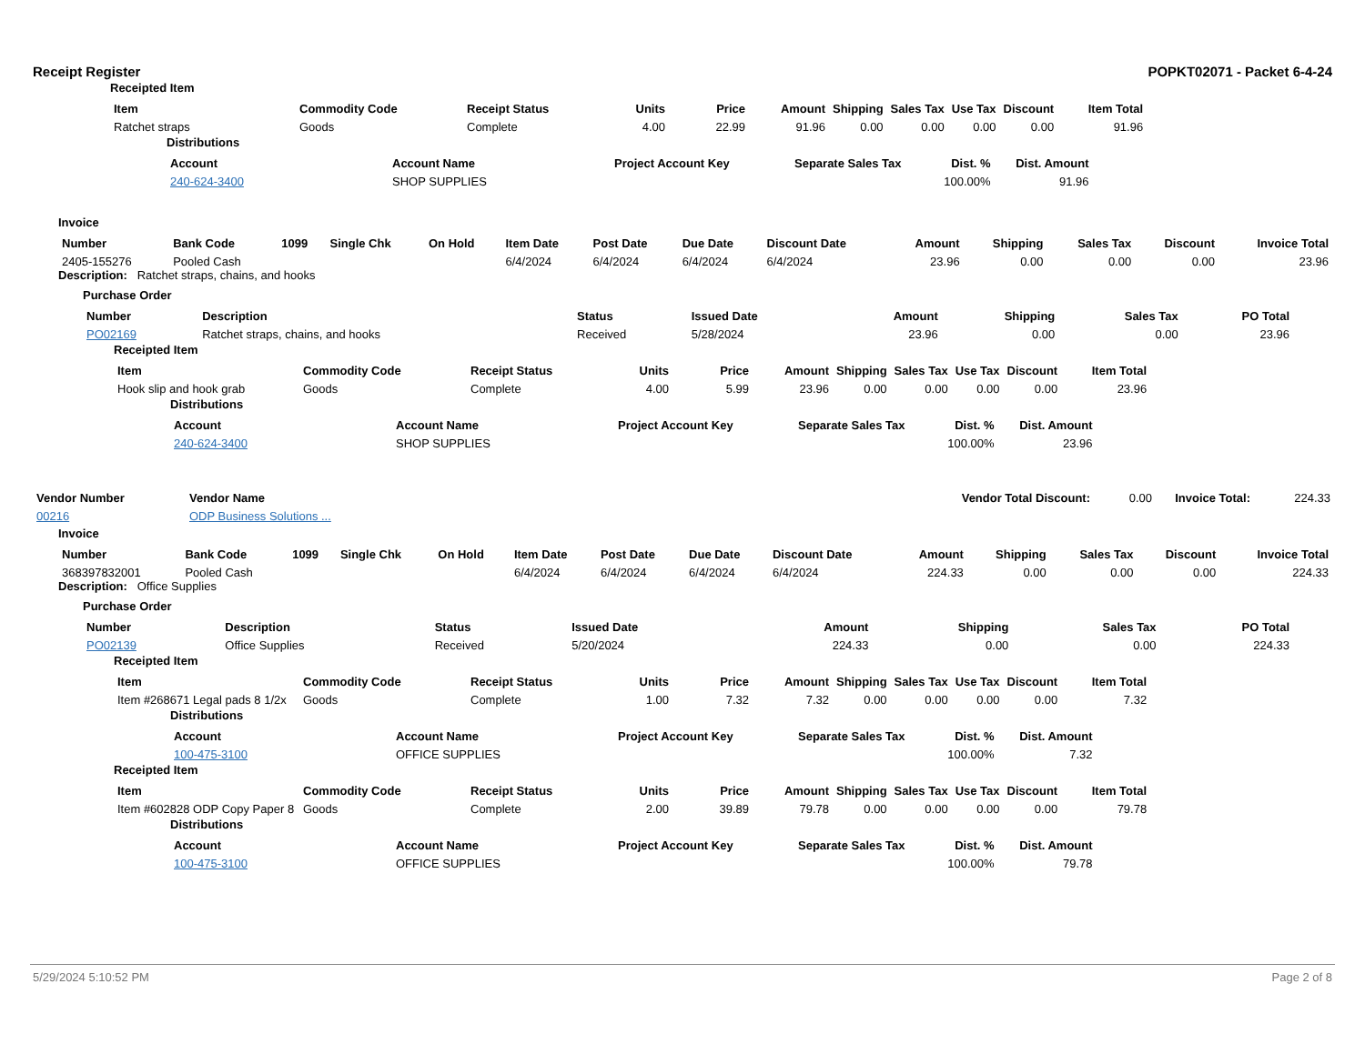Receipt Register POPKT02071 - Packet 6-4-24
Receipted Item
| Item | Commodity Code | Receipt Status | Units | Price | Amount | Shipping | Sales Tax | Use Tax | Discount | Item Total |
| --- | --- | --- | --- | --- | --- | --- | --- | --- | --- | --- |
| Ratchet straps | Goods | Complete | 4.00 | 22.99 | 91.96 | 0.00 | 0.00 | 0.00 | 0.00 | 91.96 |
Distributions
| Account | Account Name | Project Account Key | Separate Sales Tax | Dist. % | Dist. Amount |
| --- | --- | --- | --- | --- | --- |
| 240-624-3400 | SHOP SUPPLIES | | | 100.00% | 91.96 |
Invoice
| Number | Bank Code | 1099 | Single Chk | On Hold | Item Date | Post Date | Due Date | Discount Date | Amount | Shipping | Sales Tax | Discount | Invoice Total |
| --- | --- | --- | --- | --- | --- | --- | --- | --- | --- | --- | --- | --- | --- |
| 2405-155276 | Pooled Cash | | | | 6/4/2024 | 6/4/2024 | 6/4/2024 | 6/4/2024 | 23.96 | 0.00 | 0.00 | 0.00 | 23.96 |
Description: Ratchet straps, chains, and hooks
Purchase Order
| Number | Description | Status | Issued Date | Amount | Shipping | Sales Tax | PO Total |
| --- | --- | --- | --- | --- | --- | --- | --- |
| PO02169 | Ratchet straps, chains, and hooks | Received | 5/28/2024 | 23.96 | 0.00 | 0.00 | 23.96 |
Receipted Item
| Item | Commodity Code | Receipt Status | Units | Price | Amount | Shipping | Sales Tax | Use Tax | Discount | Item Total |
| --- | --- | --- | --- | --- | --- | --- | --- | --- | --- | --- |
| Hook slip and hook grab | Goods | Complete | 4.00 | 5.99 | 23.96 | 0.00 | 0.00 | 0.00 | 0.00 | 23.96 |
Distributions
| Account | Account Name | Project Account Key | Separate Sales Tax | Dist. % | Dist. Amount |
| --- | --- | --- | --- | --- | --- |
| 240-624-3400 | SHOP SUPPLIES | | | 100.00% | 23.96 |
| Vendor Number | Vendor Name | Vendor Total Discount: | 0.00 | Invoice Total: | 224.33 |
| 00216 | ODP Business Solutions ... | | | | |
Invoice
| Number | Bank Code | 1099 | Single Chk | On Hold | Item Date | Post Date | Due Date | Discount Date | Amount | Shipping | Sales Tax | Discount | Invoice Total |
| --- | --- | --- | --- | --- | --- | --- | --- | --- | --- | --- | --- | --- | --- |
| 368397832001 | Pooled Cash | | | | 6/4/2024 | 6/4/2024 | 6/4/2024 | 6/4/2024 | 224.33 | 0.00 | 0.00 | 0.00 | 224.33 |
Description: Office Supplies
Purchase Order
| Number | Description | Status | Issued Date | Amount | Shipping | Sales Tax | PO Total |
| --- | --- | --- | --- | --- | --- | --- | --- |
| PO02139 | Office Supplies | Received | 5/20/2024 | 224.33 | 0.00 | 0.00 | 224.33 |
Receipted Item
| Item | Commodity Code | Receipt Status | Units | Price | Amount | Shipping | Sales Tax | Use Tax | Discount | Item Total |
| --- | --- | --- | --- | --- | --- | --- | --- | --- | --- | --- |
| Item #268671 Legal pads 8 1/2x | Goods | Complete | 1.00 | 7.32 | 7.32 | 0.00 | 0.00 | 0.00 | 0.00 | 7.32 |
Distributions
| Account | Account Name | Project Account Key | Separate Sales Tax | Dist. % | Dist. Amount |
| --- | --- | --- | --- | --- | --- |
| 100-475-3100 | OFFICE SUPPLIES | | | 100.00% | 7.32 |
Receipted Item
| Item | Commodity Code | Receipt Status | Units | Price | Amount | Shipping | Sales Tax | Use Tax | Discount | Item Total |
| --- | --- | --- | --- | --- | --- | --- | --- | --- | --- | --- |
| Item #602828 ODP Copy Paper 8 | Goods | Complete | 2.00 | 39.89 | 79.78 | 0.00 | 0.00 | 0.00 | 0.00 | 79.78 |
Distributions
| Account | Account Name | Project Account Key | Separate Sales Tax | Dist. % | Dist. Amount |
| --- | --- | --- | --- | --- | --- |
| 100-475-3100 | OFFICE SUPPLIES | | | 100.00% | 79.78 |
5/29/2024 5:10:52 PM Page 2 of 8